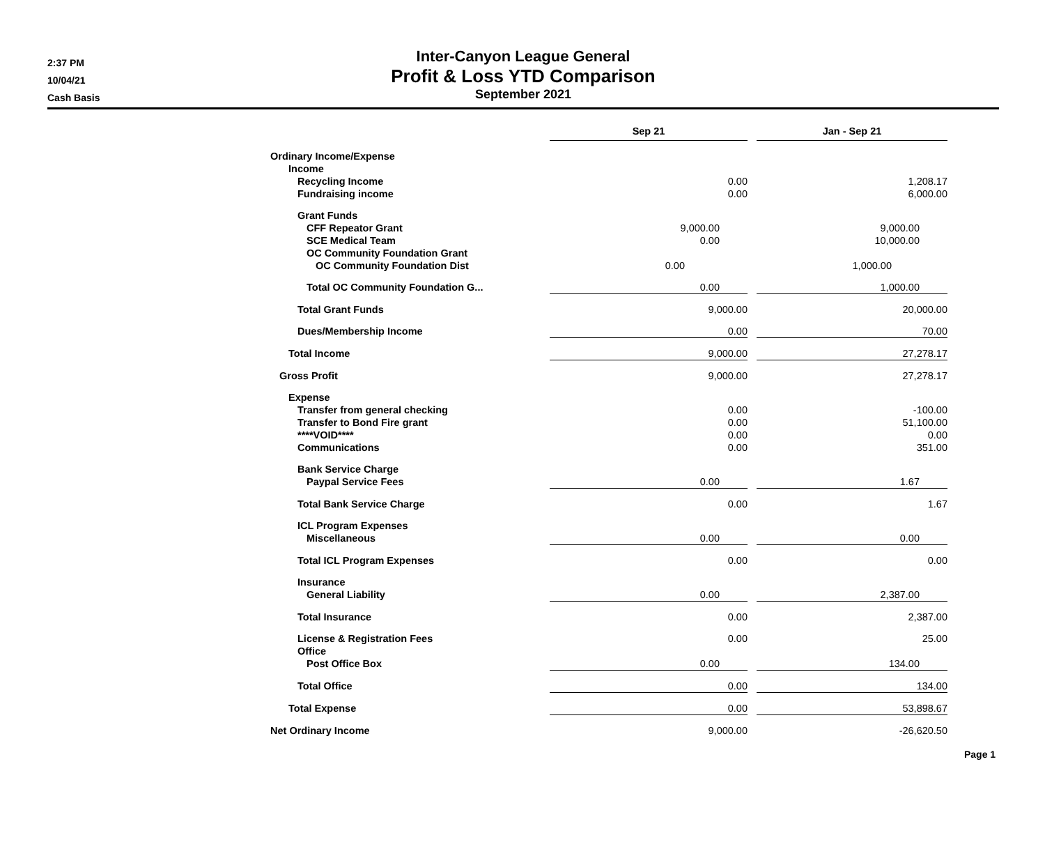2:37 PM
10/04/21
Cash Basis
Inter-Canyon League General
Profit & Loss YTD Comparison
September 2021
| | Sep 21 | | Jan - Sep 21 |
| --- | --- | --- | --- |
| Ordinary Income/Expense | | | |
| Income | | | |
| Recycling Income | 0.00 | | 1,208.17 |
| Fundraising income | 0.00 | | 6,000.00 |
| Grant Funds | | | |
| CFF Repeator Grant | 9,000.00 | | 9,000.00 |
| SCE Medical Team | 0.00 | | 10,000.00 |
| OC Community Foundation Grant | | | |
| OC Community Foundation Dist | 0.00 | | 1,000.00 |
| Total OC Community Foundation G... | 0.00 | | 1,000.00 |
| Total Grant Funds | 9,000.00 | | 20,000.00 |
| Dues/Membership Income | 0.00 | | 70.00 |
| Total Income | 9,000.00 | | 27,278.17 |
| Gross Profit | 9,000.00 | | 27,278.17 |
| Expense | | | |
| Transfer from general checking | 0.00 | | -100.00 |
| Transfer to Bond Fire grant | 0.00 | | 51,100.00 |
| ****VOID**** | 0.00 | | 0.00 |
| Communications | 0.00 | | 351.00 |
| Bank Service Charge | | | |
| Paypal Service Fees | 0.00 | | 1.67 |
| Total Bank Service Charge | 0.00 | | 1.67 |
| ICL Program Expenses | | | |
| Miscellaneous | 0.00 | | 0.00 |
| Total ICL Program Expenses | 0.00 | | 0.00 |
| Insurance | | | |
| General Liability | 0.00 | | 2,387.00 |
| Total Insurance | 0.00 | | 2,387.00 |
| License & Registration Fees | 0.00 | | 25.00 |
| Office | | | |
| Post Office Box | 0.00 | | 134.00 |
| Total Office | 0.00 | | 134.00 |
| Total Expense | 0.00 | | 53,898.67 |
| Net Ordinary Income | 9,000.00 | | -26,620.50 |
Page 1